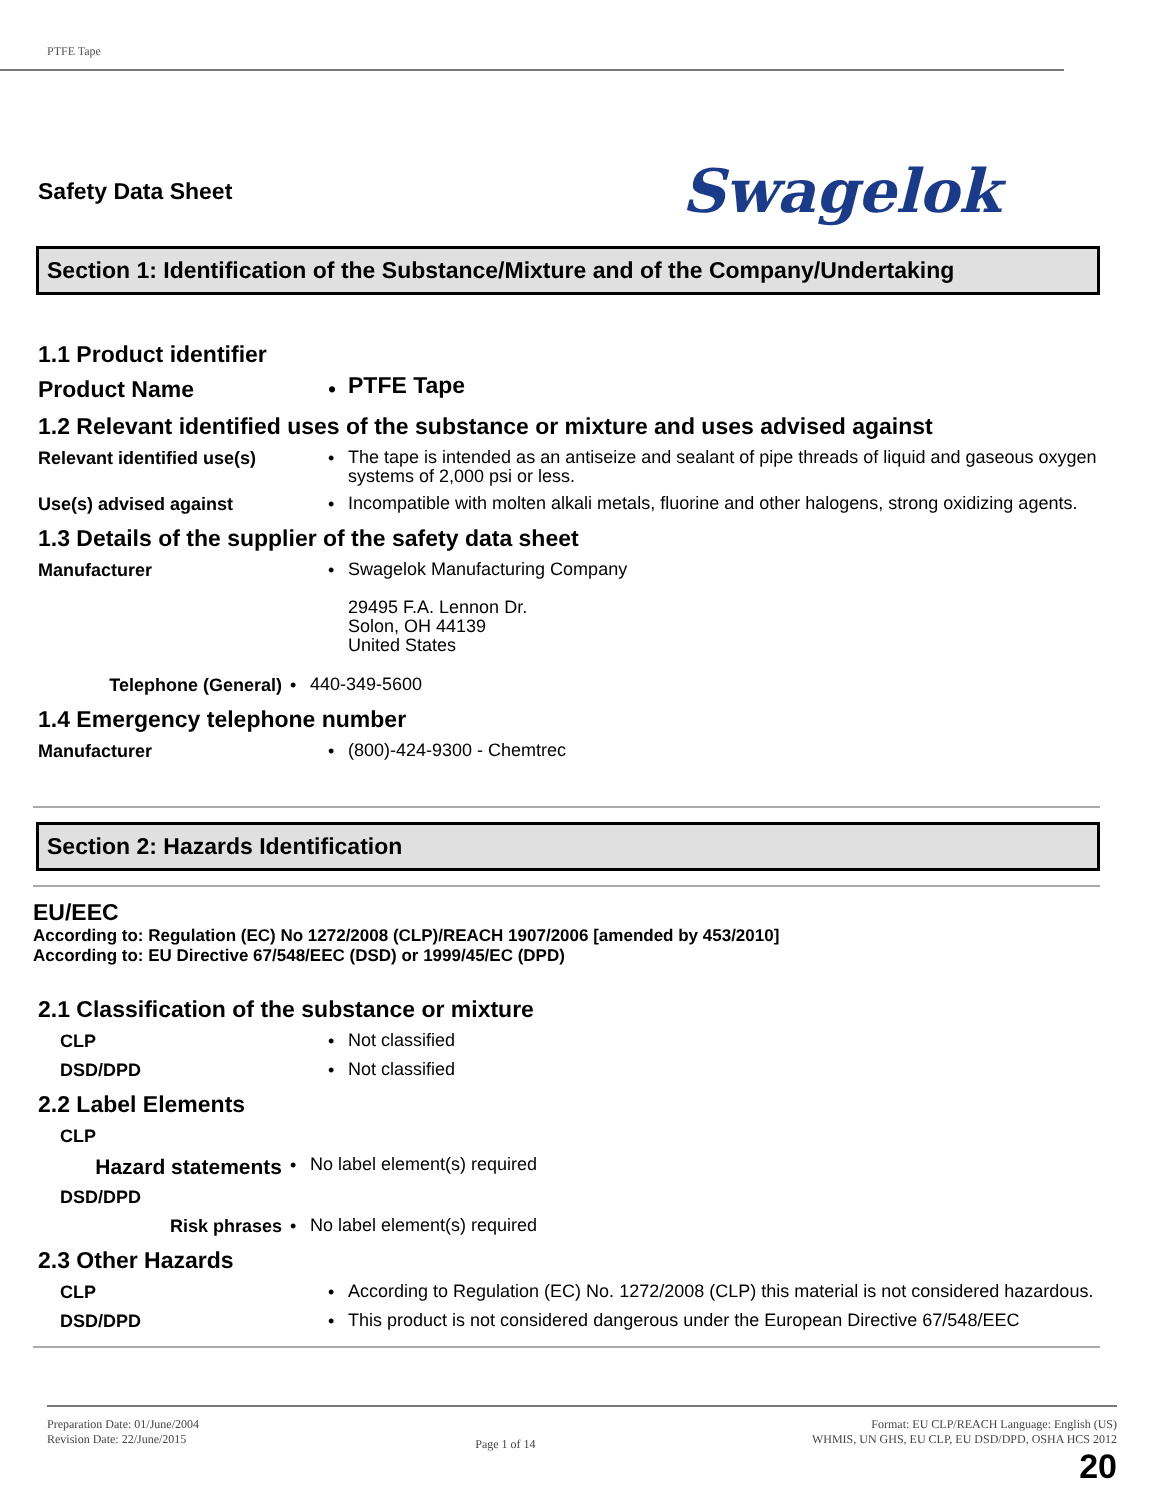PTFE Tape
Safety Data Sheet Swagelok
Section 1: Identification of the Substance/Mixture and of the Company/Undertaking
1.1 Product identifier
Product Name •
PTFE Tape
1.2 Relevant identified uses of the substance or mixture and uses advised against
Relevant identified use(s) •
The tape is intended as an antiseize and sealant of pipe threads of liquid and gaseous oxygen systems of 2,000 psi or less.
Use(s) advised against •
Incompatible with molten alkali metals, fluorine and other halogens, strong oxidizing agents.
1.3 Details of the supplier of the safety data sheet
Manufacturer •
Swagelok Manufacturing Company
29495 F.A. Lennon Dr.
Solon, OH 44139
United States
Telephone (General) •
440-349-5600
1.4 Emergency telephone number
Manufacturer •
(800)-424-9300 - Chemtrec
Section 2: Hazards Identification
EU/EEC
According to: Regulation (EC) No 1272/2008 (CLP)/REACH 1907/2006 [amended by 453/2010]
According to: EU Directive 67/548/EEC (DSD) or 1999/45/EC (DPD)
2.1 Classification of the substance or mixture
CLP •
Not classified
DSD/DPD •
Not classified
2.2 Label Elements
CLP
Hazard statements
•
No label element(s) required
DSD/DPD
Risk phrases •
No label element(s) required
2.3 Other Hazards
CLP •
According to Regulation (EC) No. 1272/2008 (CLP) this material is not considered hazardous.
DSD/DPD •
This product is not considered dangerous under the European Directive 67/548/EEC
Preparation Date: 01/June/2004
Revision Date: 22/June/2015
Page 1 of 14
Format: EU CLP/REACH Language: English (US)
WHMIS, UN GHS, EU CLP, EU DSD/DPD, OSHA HCS 2012
20